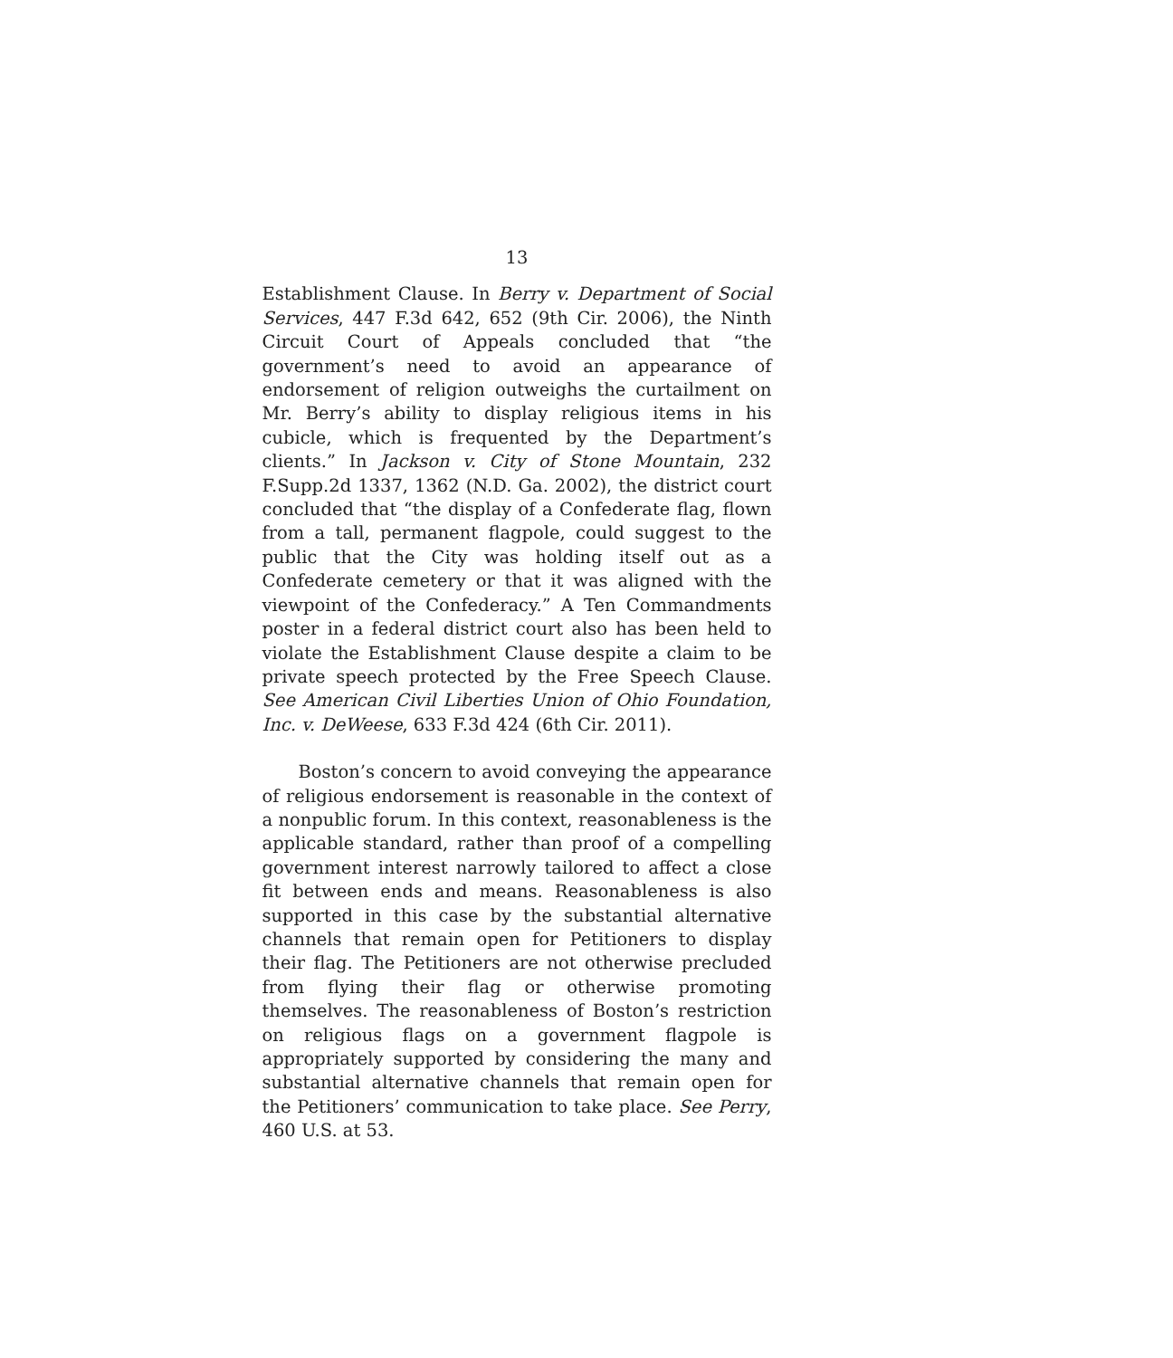13
Establishment Clause. In Berry v. Department of Social Services, 447 F.3d 642, 652 (9th Cir. 2006), the Ninth Circuit Court of Appeals concluded that “the government’s need to avoid an appearance of endorsement of religion outweighs the curtailment on Mr. Berry’s ability to display religious items in his cubicle, which is frequented by the Department’s clients.” In Jackson v. City of Stone Mountain, 232 F.Supp.2d 1337, 1362 (N.D. Ga. 2002), the district court concluded that “the display of a Confederate flag, flown from a tall, permanent flagpole, could suggest to the public that the City was holding itself out as a Confederate cemetery or that it was aligned with the viewpoint of the Confederacy.” A Ten Commandments poster in a federal district court also has been held to violate the Establishment Clause despite a claim to be private speech protected by the Free Speech Clause. See American Civil Liberties Union of Ohio Foundation, Inc. v. DeWeese, 633 F.3d 424 (6th Cir. 2011).
Boston’s concern to avoid conveying the appearance of religious endorsement is reasonable in the context of a nonpublic forum. In this context, reasonableness is the applicable standard, rather than proof of a compelling government interest narrowly tailored to affect a close fit between ends and means. Reasonableness is also supported in this case by the substantial alternative channels that remain open for Petitioners to display their flag. The Petitioners are not otherwise precluded from flying their flag or otherwise promoting themselves. The reasonableness of Boston’s restriction on religious flags on a government flagpole is appropriately supported by considering the many and substantial alternative channels that remain open for the Petitioners’ communication to take place. See Perry, 460 U.S. at 53.